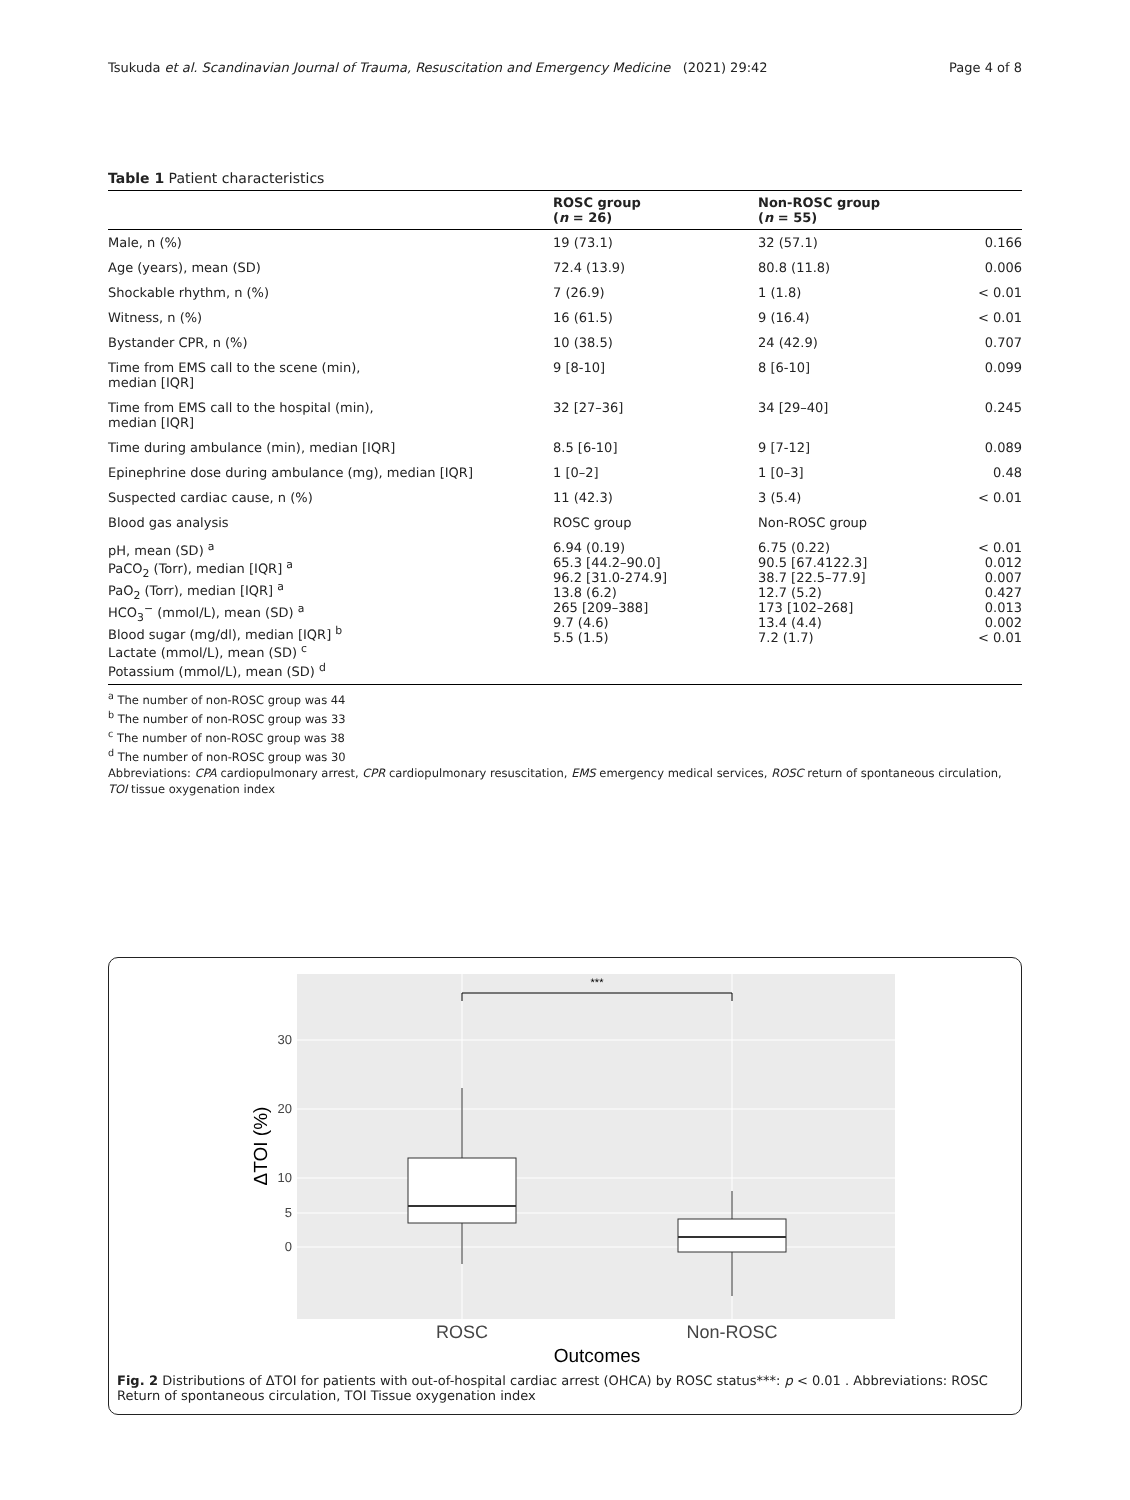Tsukuda et al. Scandinavian Journal of Trauma, Resuscitation and Emergency Medicine (2021) 29:42 Page 4 of 8
Table 1 Patient characteristics
| | ROSC group ( n = 26) | Non-ROSC group ( n = 55) | |
| --- | --- | --- | --- |
| Male, n (%) | 19 (73.1) | 32 (57.1) | 0.166 |
| Age (years), mean (SD) | 72.4 (13.9) | 80.8 (11.8) | 0.006 |
| Shockable rhythm, n (%) | 7 (26.9) | 1 (1.8) | < 0.01 |
| Witness, n (%) | 16 (61.5) | 9 (16.4) | < 0.01 |
| Bystander CPR, n (%) | 10 (38.5) | 24 (42.9) | 0.707 |
| Time from EMS call to the scene (min), median [IQR] | 9 [8-10] | 8 [6-10] | 0.099 |
| Time from EMS call to the hospital (min), median [IQR] | 32 [27–36] | 34 [29–40] | 0.245 |
| Time during ambulance (min), median [IQR] | 8.5 [6-10] | 9 [7-12] | 0.089 |
| Epinephrine dose during ambulance (mg), median [IQR] | 1 [0–2] | 1 [0–3] | 0.48 |
| Suspected cardiac cause, n (%) | 11 (42.3) | 3 (5.4) | < 0.01 |
| Blood gas analysis | ROSC group | Non-ROSC group | |
| pH, mean (SD) <sup>a</sup> PaCO<sub>2</sub> (Torr), median [IQR] <sup>a</sup> PaO<sub>2</sub> (Torr), median [IQR] <sup>a</sup> HCO<sub>3</sub><sup>−</sup> (mmol/L), mean (SD) <sup>a</sup> Blood sugar (mg/dl), median [IQR] <sup>b</sup> Lactate (mmol/L), mean (SD) <sup>c</sup> Potassium (mmol/L), mean (SD) <sup>d</sup> | 6.94 (0.19) 65.3 [44.2–90.0] 96.2 [31.0-274.9] 13.8 (6.2) 265 [209–388] 9.7 (4.6) 5.5 (1.5) | 6.75 (0.22) 90.5 [67.4122.3] 38.7 [22.5–77.9] 12.7 (5.2) 173 [102–268] 13.4 (4.4) 7.2 (1.7) | < 0.01 0.012 0.007 0.427 0.013 0.002 < 0.01 |
<sup>a</sup> The number of non-ROSC group was 44
<sup>b</sup> The number of non-ROSC group was 33
<sup>c</sup> The number of non-ROSC group was 38
<sup>d</sup> The number of non-ROSC group was 30
Abbreviations: CPA cardiopulmonary arrest, CPR cardiopulmonary resuscitation, EMS emergency medical services, ROSC return of spontaneous circulation, TOI tissue oxygenation index
***
30
20
10
5
0
ROSC
Non-ROSC
Outcomes
ΔTOI (%)
Fig. 2 Distributions of ΔTOI for patients with out-of-hospital cardiac arrest (OHCA) by ROSC status***: p < 0.01 . Abbreviations: ROSC Return of spontaneous circulation, TOI Tissue oxygenation index